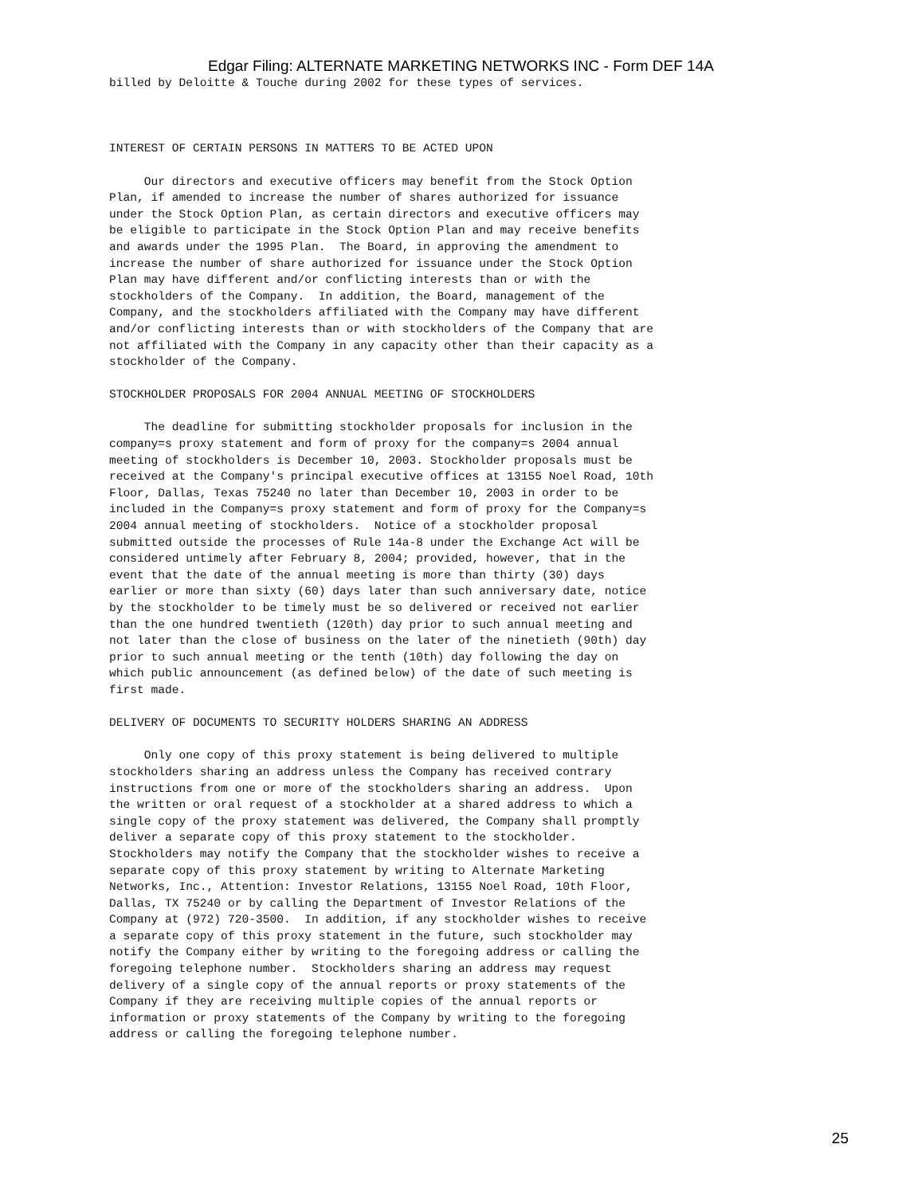Edgar Filing: ALTERNATE MARKETING NETWORKS INC - Form DEF 14A
billed by Deloitte & Touche during 2002 for these types of services.



INTEREST OF CERTAIN PERSONS IN MATTERS TO BE ACTED UPON

     Our directors and executive officers may benefit from the Stock Option
Plan, if amended to increase the number of shares authorized for issuance
under the Stock Option Plan, as certain directors and executive officers may
be eligible to participate in the Stock Option Plan and may receive benefits
and awards under the 1995 Plan.  The Board, in approving the amendment to
increase the number of share authorized for issuance under the Stock Option
Plan may have different and/or conflicting interests than or with the
stockholders of the Company.  In addition, the Board, management of the
Company, and the stockholders affiliated with the Company may have different
and/or conflicting interests than or with stockholders of the Company that are
not affiliated with the Company in any capacity other than their capacity as a
stockholder of the Company.

STOCKHOLDER PROPOSALS FOR 2004 ANNUAL MEETING OF STOCKHOLDERS

     The deadline for submitting stockholder proposals for inclusion in the
company=s proxy statement and form of proxy for the company=s 2004 annual
meeting of stockholders is December 10, 2003. Stockholder proposals must be
received at the Company's principal executive offices at 13155 Noel Road, 10th
Floor, Dallas, Texas 75240 no later than December 10, 2003 in order to be
included in the Company=s proxy statement and form of proxy for the Company=s
2004 annual meeting of stockholders.  Notice of a stockholder proposal
submitted outside the processes of Rule 14a-8 under the Exchange Act will be
considered untimely after February 8, 2004; provided, however, that in the
event that the date of the annual meeting is more than thirty (30) days
earlier or more than sixty (60) days later than such anniversary date, notice
by the stockholder to be timely must be so delivered or received not earlier
than the one hundred twentieth (120th) day prior to such annual meeting and
not later than the close of business on the later of the ninetieth (90th) day
prior to such annual meeting or the tenth (10th) day following the day on
which public announcement (as defined below) of the date of such meeting is
first made.

DELIVERY OF DOCUMENTS TO SECURITY HOLDERS SHARING AN ADDRESS

     Only one copy of this proxy statement is being delivered to multiple
stockholders sharing an address unless the Company has received contrary
instructions from one or more of the stockholders sharing an address.  Upon
the written or oral request of a stockholder at a shared address to which a
single copy of the proxy statement was delivered, the Company shall promptly
deliver a separate copy of this proxy statement to the stockholder.
Stockholders may notify the Company that the stockholder wishes to receive a
separate copy of this proxy statement by writing to Alternate Marketing
Networks, Inc., Attention: Investor Relations, 13155 Noel Road, 10th Floor,
Dallas, TX 75240 or by calling the Department of Investor Relations of the
Company at (972) 720-3500.  In addition, if any stockholder wishes to receive
a separate copy of this proxy statement in the future, such stockholder may
notify the Company either by writing to the foregoing address or calling the
foregoing telephone number.  Stockholders sharing an address may request
delivery of a single copy of the annual reports or proxy statements of the
Company if they are receiving multiple copies of the annual reports or
information or proxy statements of the Company by writing to the foregoing
address or calling the foregoing telephone number.
25